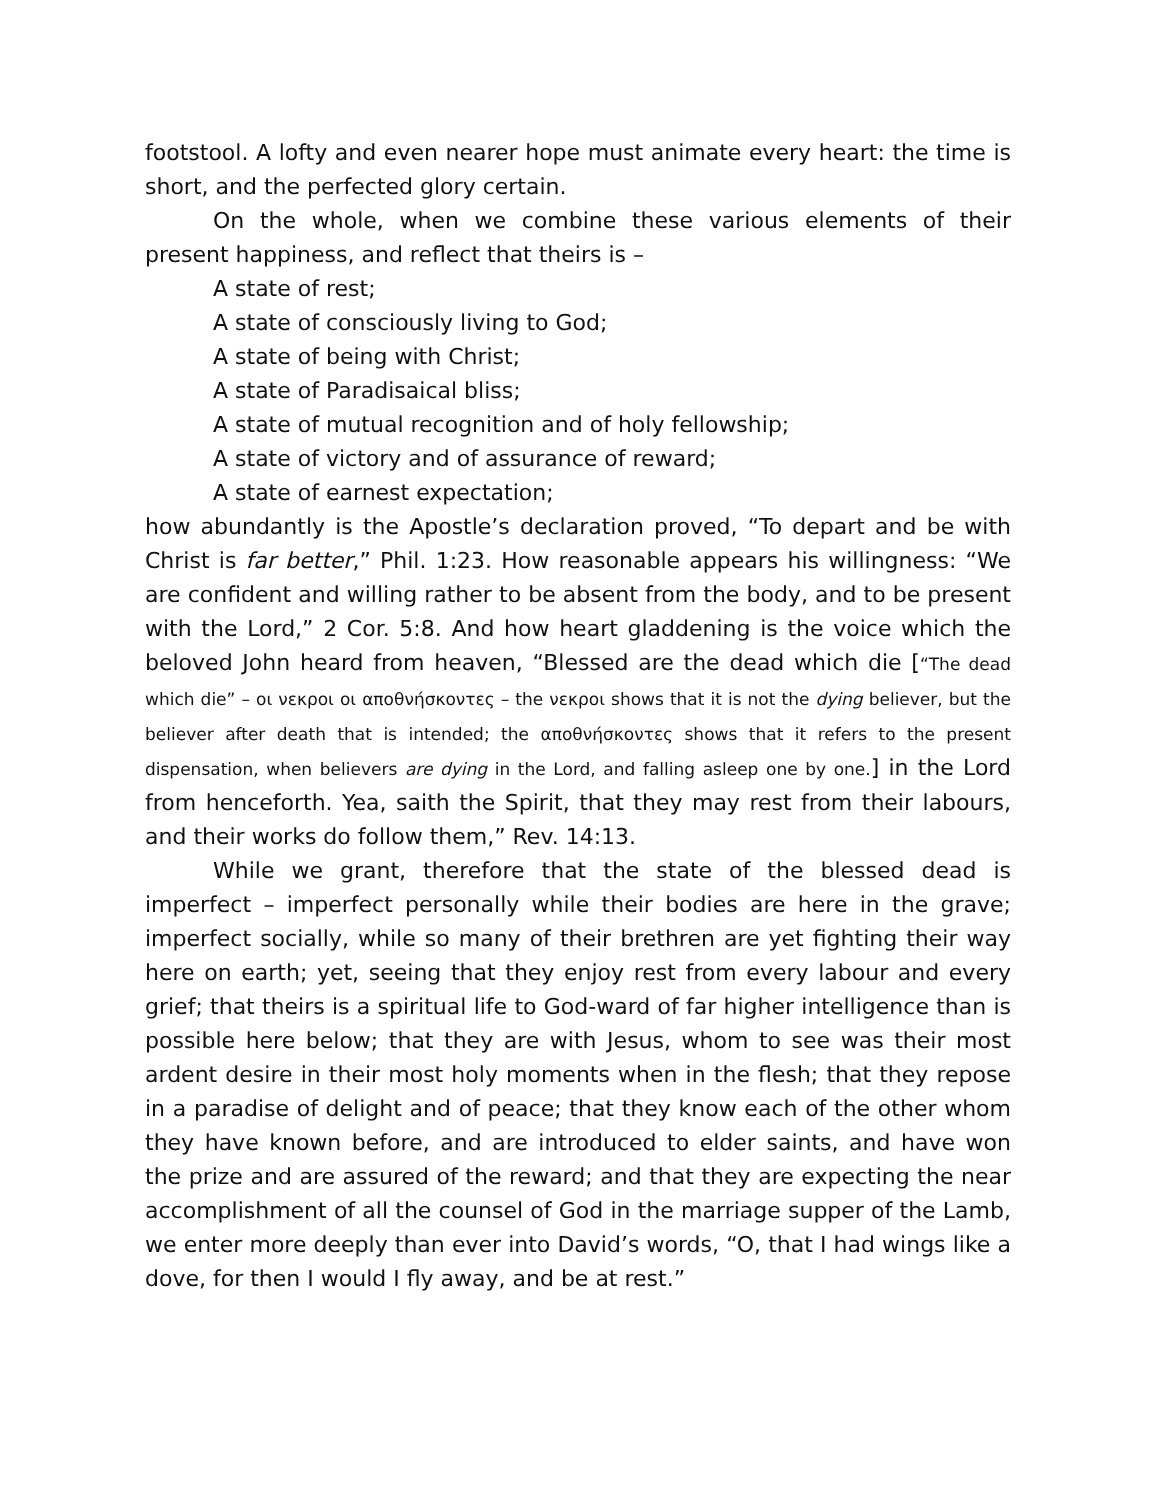footstool. A lofty and even nearer hope must animate every heart: the time is short, and the perfected glory certain.
On the whole, when we combine these various elements of their present happiness, and reflect that theirs is –
A state of rest;
A state of consciously living to God;
A state of being with Christ;
A state of Paradisaical bliss;
A state of mutual recognition and of holy fellowship;
A state of victory and of assurance of reward;
A state of earnest expectation;
how abundantly is the Apostle’s declaration proved, “To depart and be with Christ is far better,” Phil. 1:23. How reasonable appears his willingness: “We are confident and willing rather to be absent from the body, and to be present with the Lord,” 2 Cor. 5:8. And how heart gladdening is the voice which the beloved John heard from heaven, “Blessed are the dead which die [“The dead which die” – οι νεκροι οι αποθνήσκοντες – the νεκροι shows that it is not the dying believer, but the believer after death that is intended; the αποθνήσκοντες shows that it refers to the present dispensation, when believers are dying in the Lord, and falling asleep one by one.] in the Lord from henceforth. Yea, saith the Spirit, that they may rest from their labours, and their works do follow them,” Rev. 14:13.
While we grant, therefore that the state of the blessed dead is imperfect – imperfect personally while their bodies are here in the grave; imperfect socially, while so many of their brethren are yet fighting their way here on earth; yet, seeing that they enjoy rest from every labour and every grief; that theirs is a spiritual life to God-ward of far higher intelligence than is possible here below; that they are with Jesus, whom to see was their most ardent desire in their most holy moments when in the flesh; that they repose in a paradise of delight and of peace; that they know each of the other whom they have known before, and are introduced to elder saints, and have won the prize and are assured of the reward; and that they are expecting the near accomplishment of all the counsel of God in the marriage supper of the Lamb, we enter more deeply than ever into David’s words, “O, that I had wings like a dove, for then I would I fly away, and be at rest.”